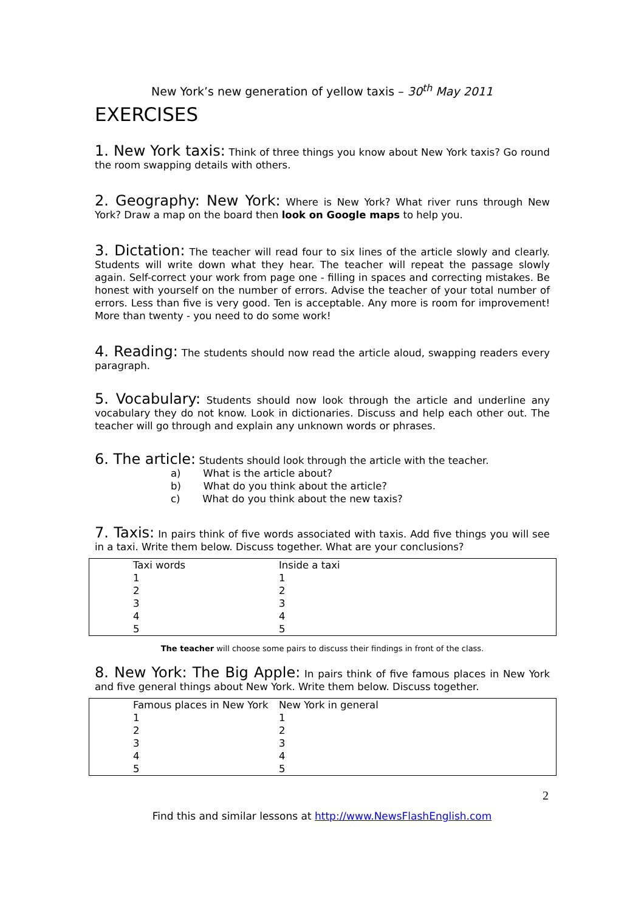New York’s new generation of yellow taxis – 30<sup>th</sup> May 2011
EXERCISES
1. New York taxis: Think of three things you know about New York taxis? Go round the room swapping details with others.
2. Geography: New York: Where is New York? What river runs through New York? Draw a map on the board then look on Google maps to help you.
3. Dictation: The teacher will read four to six lines of the article slowly and clearly. Students will write down what they hear. The teacher will repeat the passage slowly again. Self-correct your work from page one - filling in spaces and correcting mistakes. Be honest with yourself on the number of errors. Advise the teacher of your total number of errors. Less than five is very good. Ten is acceptable. Any more is room for improvement! More than twenty - you need to do some work!
4. Reading: The students should now read the article aloud, swapping readers every paragraph.
5. Vocabulary: Students should now look through the article and underline any vocabulary they do not know. Look in dictionaries. Discuss and help each other out. The teacher will go through and explain any unknown words or phrases.
6. The article: Students should look through the article with the teacher.
a) What is the article about?
b) What do you think about the article?
c) What do you think about the new taxis?
7. Taxis: In pairs think of five words associated with taxis. Add five things you will see in a taxi. Write them below. Discuss together. What are your conclusions?
| Taxi words | Inside a taxi |
| 1 | 1 |
| 2 | 2 |
| 3 | 3 |
| 4 | 4 |
| 5 | 5 |
The teacher will choose some pairs to discuss their findings in front of the class.
8. New York: The Big Apple: In pairs think of five famous places in New York and five general things about New York. Write them below. Discuss together.
| Famous places in New York | New York in general |
| 1 | 1 |
| 2 | 2 |
| 3 | 3 |
| 4 | 4 |
| 5 | 5 |
2
Find this and similar lessons at http://www.NewsFlashEnglish.com